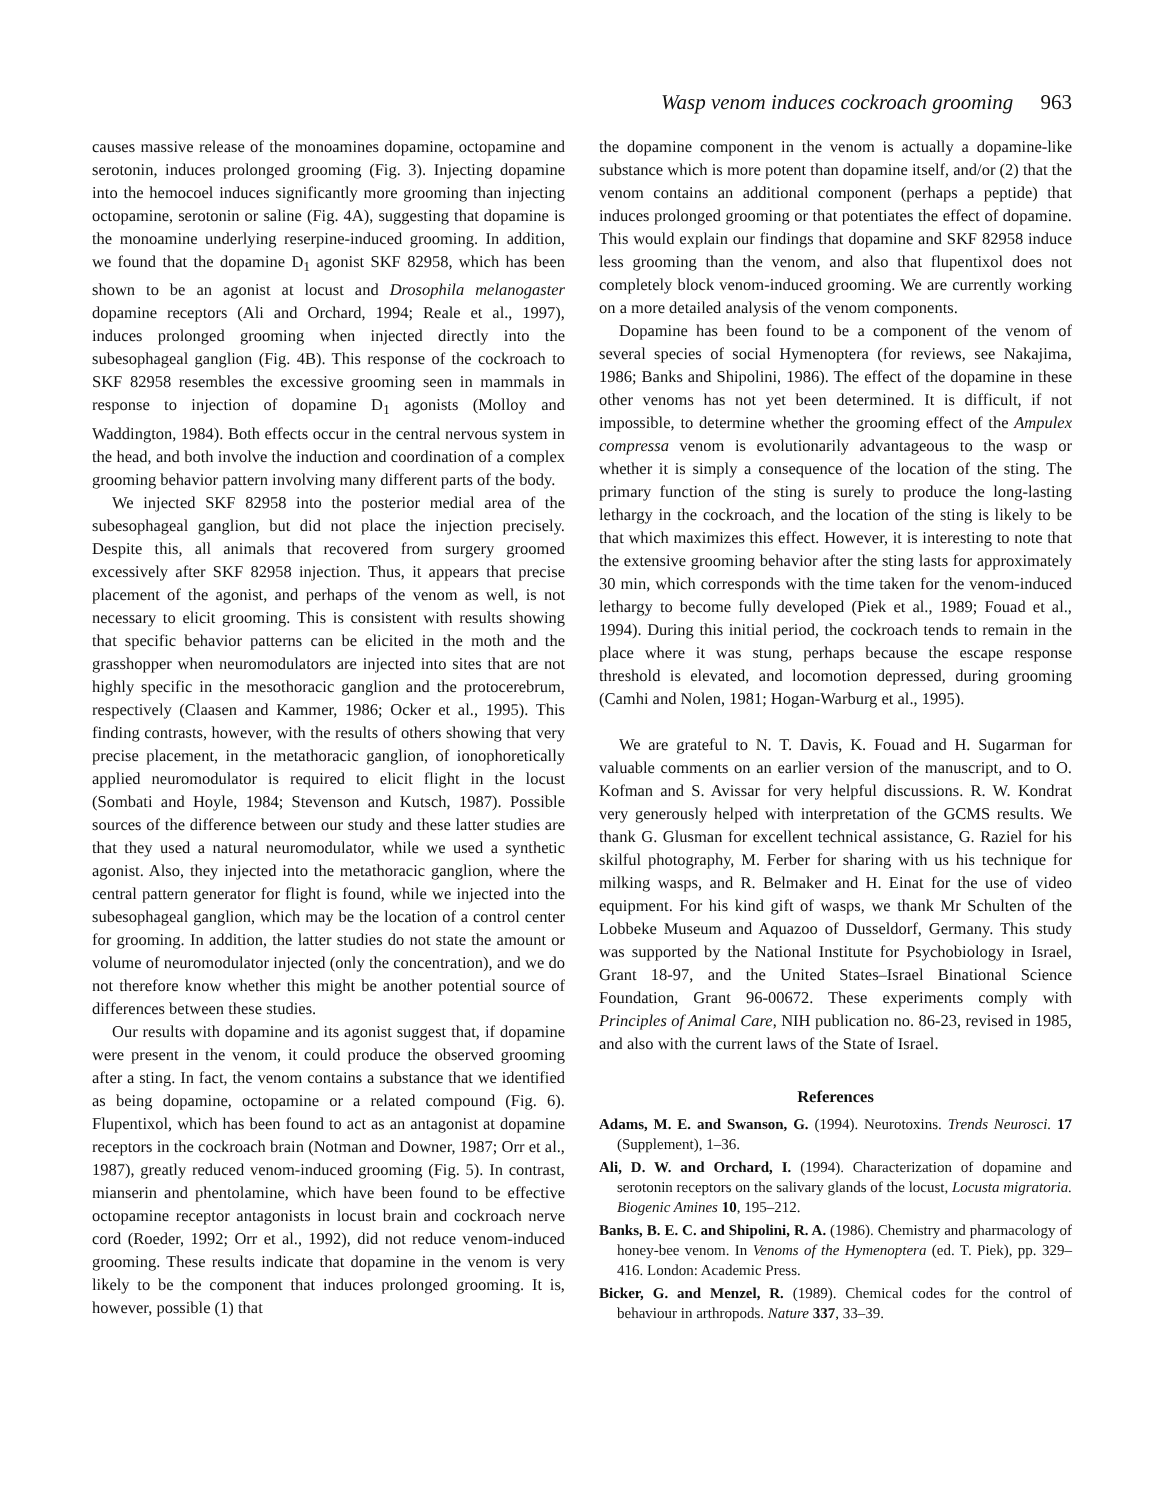Wasp venom induces cockroach grooming 963
causes massive release of the monoamines dopamine, octopamine and serotonin, induces prolonged grooming (Fig. 3). Injecting dopamine into the hemocoel induces significantly more grooming than injecting octopamine, serotonin or saline (Fig. 4A), suggesting that dopamine is the monoamine underlying reserpine-induced grooming. In addition, we found that the dopamine D<sub>1</sub> agonist SKF 82958, which has been shown to be an agonist at locust and Drosophila melanogaster dopamine receptors (Ali and Orchard, 1994; Reale et al., 1997), induces prolonged grooming when injected directly into the subesophageal ganglion (Fig. 4B). This response of the cockroach to SKF 82958 resembles the excessive grooming seen in mammals in response to injection of dopamine D<sub>1</sub> agonists (Molloy and Waddington, 1984). Both effects occur in the central nervous system in the head, and both involve the induction and coordination of a complex grooming behavior pattern involving many different parts of the body.
We injected SKF 82958 into the posterior medial area of the subesophageal ganglion, but did not place the injection precisely. Despite this, all animals that recovered from surgery groomed excessively after SKF 82958 injection. Thus, it appears that precise placement of the agonist, and perhaps of the venom as well, is not necessary to elicit grooming. This is consistent with results showing that specific behavior patterns can be elicited in the moth and the grasshopper when neuromodulators are injected into sites that are not highly specific in the mesothoracic ganglion and the protocerebrum, respectively (Claasen and Kammer, 1986; Ocker et al., 1995). This finding contrasts, however, with the results of others showing that very precise placement, in the metathoracic ganglion, of ionophoretically applied neuromodulator is required to elicit flight in the locust (Sombati and Hoyle, 1984; Stevenson and Kutsch, 1987). Possible sources of the difference between our study and these latter studies are that they used a natural neuromodulator, while we used a synthetic agonist. Also, they injected into the metathoracic ganglion, where the central pattern generator for flight is found, while we injected into the subesophageal ganglion, which may be the location of a control center for grooming. In addition, the latter studies do not state the amount or volume of neuromodulator injected (only the concentration), and we do not therefore know whether this might be another potential source of differences between these studies.
Our results with dopamine and its agonist suggest that, if dopamine were present in the venom, it could produce the observed grooming after a sting. In fact, the venom contains a substance that we identified as being dopamine, octopamine or a related compound (Fig. 6). Flupentixol, which has been found to act as an antagonist at dopamine receptors in the cockroach brain (Notman and Downer, 1987; Orr et al., 1987), greatly reduced venom-induced grooming (Fig. 5). In contrast, mianserin and phentolamine, which have been found to be effective octopamine receptor antagonists in locust brain and cockroach nerve cord (Roeder, 1992; Orr et al., 1992), did not reduce venom-induced grooming. These results indicate that dopamine in the venom is very likely to be the component that induces prolonged grooming. It is, however, possible (1) that
the dopamine component in the venom is actually a dopamine-like substance which is more potent than dopamine itself, and/or (2) that the venom contains an additional component (perhaps a peptide) that induces prolonged grooming or that potentiates the effect of dopamine. This would explain our findings that dopamine and SKF 82958 induce less grooming than the venom, and also that flupentixol does not completely block venom-induced grooming. We are currently working on a more detailed analysis of the venom components.
Dopamine has been found to be a component of the venom of several species of social Hymenoptera (for reviews, see Nakajima, 1986; Banks and Shipolini, 1986). The effect of the dopamine in these other venoms has not yet been determined. It is difficult, if not impossible, to determine whether the grooming effect of the Ampulex compressa venom is evolutionarily advantageous to the wasp or whether it is simply a consequence of the location of the sting. The primary function of the sting is surely to produce the long-lasting lethargy in the cockroach, and the location of the sting is likely to be that which maximizes this effect. However, it is interesting to note that the extensive grooming behavior after the sting lasts for approximately 30 min, which corresponds with the time taken for the venom-induced lethargy to become fully developed (Piek et al., 1989; Fouad et al., 1994). During this initial period, the cockroach tends to remain in the place where it was stung, perhaps because the escape response threshold is elevated, and locomotion depressed, during grooming (Camhi and Nolen, 1981; Hogan-Warburg et al., 1995).
We are grateful to N. T. Davis, K. Fouad and H. Sugarman for valuable comments on an earlier version of the manuscript, and to O. Kofman and S. Avissar for very helpful discussions. R. W. Kondrat very generously helped with interpretation of the GCMS results. We thank G. Glusman for excellent technical assistance, G. Raziel for his skilful photography, M. Ferber for sharing with us his technique for milking wasps, and R. Belmaker and H. Einat for the use of video equipment. For his kind gift of wasps, we thank Mr Schulten of the Lobbeke Museum and Aquazoo of Dusseldorf, Germany. This study was supported by the National Institute for Psychobiology in Israel, Grant 18-97, and the United States–Israel Binational Science Foundation, Grant 96-00672. These experiments comply with Principles of Animal Care, NIH publication no. 86-23, revised in 1985, and also with the current laws of the State of Israel.
References
Adams, M. E. and Swanson, G. (1994). Neurotoxins. Trends Neurosci. 17 (Supplement), 1–36.
Ali, D. W. and Orchard, I. (1994). Characterization of dopamine and serotonin receptors on the salivary glands of the locust, Locusta migratoria. Biogenic Amines 10, 195–212.
Banks, B. E. C. and Shipolini, R. A. (1986). Chemistry and pharmacology of honey-bee venom. In Venoms of the Hymenoptera (ed. T. Piek), pp. 329–416. London: Academic Press.
Bicker, G. and Menzel, R. (1989). Chemical codes for the control of behaviour in arthropods. Nature 337, 33–39.